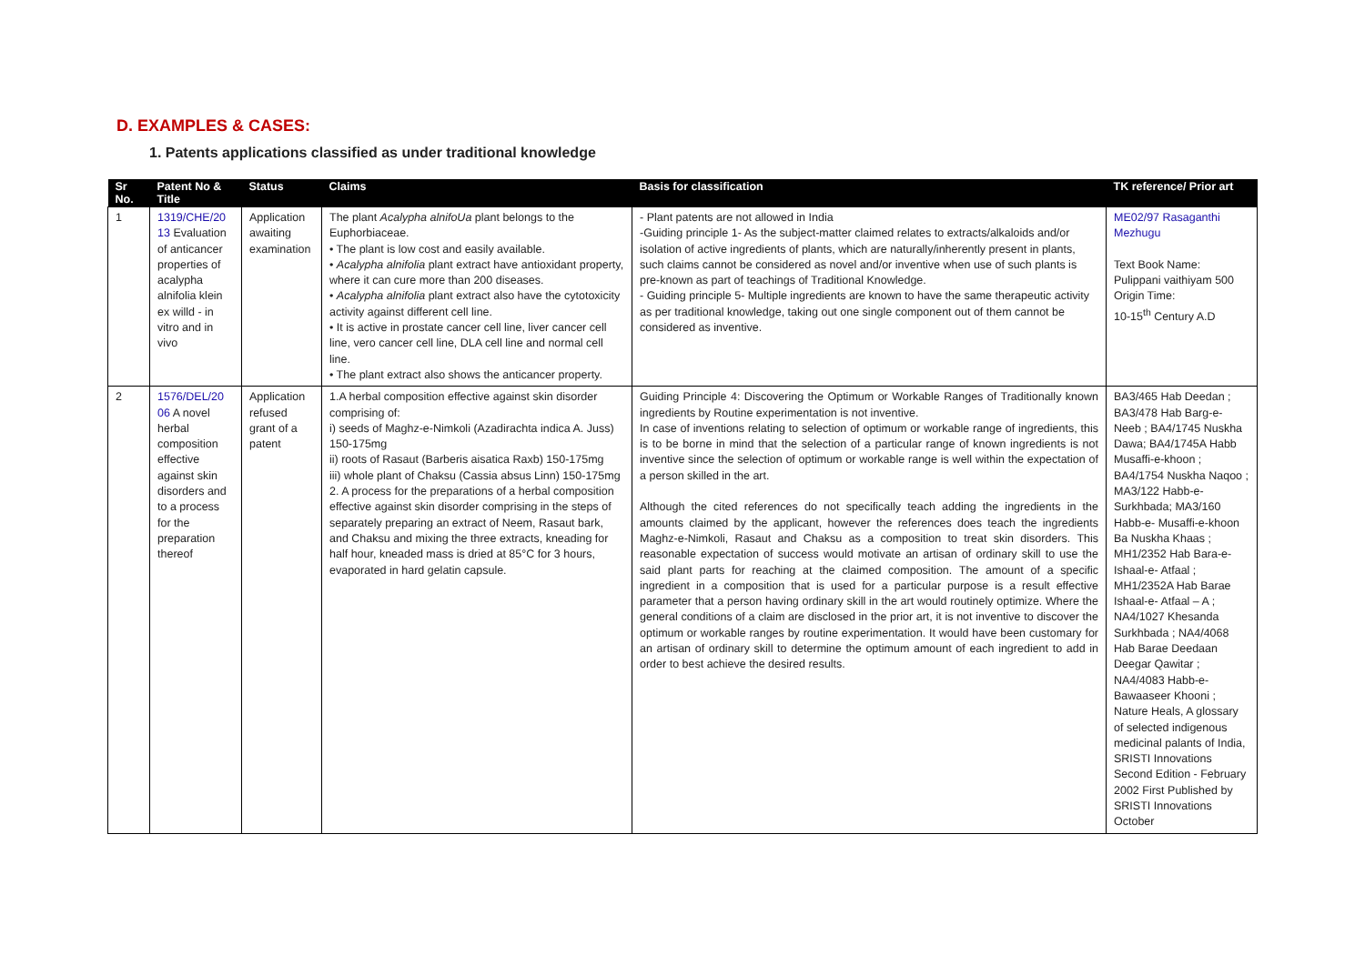D. EXAMPLES & CASES:
1. Patents applications classified as under traditional knowledge
| Sr No. | Patent No & Title | Status | Claims | Basis for classification | TK reference/ Prior art |
| --- | --- | --- | --- | --- | --- |
| 1 | 1319/CHE/20 13 Evaluation of anticancer properties of acalypha alnifolia klein ex willd - in vitro and in vivo | Application awaiting examination | The plant Acalypha alnifoUa plant belongs to the Euphorbiaceae. • The plant is low cost and easily available. • Acalypha alnifolia plant extract have antioxidant property, where it can cure more than 200 diseases. • Acalypha alnifolia plant extract also have the cytotoxicity activity against different cell line. • It is active in prostate cancer cell line, liver cancer cell line, vero cancer cell line, DLA cell line and normal cell line. • The plant extract also shows the anticancer property. | - Plant patents are not allowed in India -Guiding principle 1- As the subject-matter claimed relates to extracts/alkaloids and/or isolation of active ingredients of plants, which are naturally/inherently present in plants, such claims cannot be considered as novel and/or inventive when use of such plants is pre-known as part of teachings of Traditional Knowledge. - Guiding principle 5- Multiple ingredients are known to have the same therapeutic activity as per traditional knowledge, taking out one single component out of them cannot be considered as inventive. | ME02/97 Rasaganthi Mezhugu Text Book Name: Pulippani vaithiyam 500 Origin Time: 10-15<sup>th</sup> Century A.D |
| 2 | 1576/DEL/20 06 A novel herbal composition effective against skin disorders and to a process for the preparation thereof | Application refused grant of a patent | 1.A herbal composition effective against skin disorder comprising of: i) seeds of Maghz-e-Nimkoli (Azadirachta indica A. Juss) 150-175mg ii) roots of Rasaut (Barberis aisatica Raxb) 150-175mg iii) whole plant of Chaksu (Cassia absus Linn) 150-175mg 2. A process for the preparations of a herbal composition effective against skin disorder comprising in the steps of separately preparing an extract of Neem, Rasaut bark, and Chaksu and mixing the three extracts, kneading for half hour, kneaded mass is dried at 85°C for 3 hours, evaporated in hard gelatin capsule. | Guiding Principle 4: Discovering the Optimum or Workable Ranges of Traditionally known ingredients by Routine experimentation is not inventive. In case of inventions relating to selection of optimum or workable range of ingredients, this is to be borne in mind that the selection of a particular range of known ingredients is not inventive since the selection of optimum or workable range is well within the expectation of a person skilled in the art. Although the cited references do not specifically teach adding the ingredients in the amounts claimed by the applicant, however the references does teach the ingredients Maghz-e-Nimkoli, Rasaut and Chaksu as a composition to treat skin disorders. This reasonable expectation of success would motivate an artisan of ordinary skill to use the said plant parts for reaching at the claimed composition. The amount of a specific ingredient in a composition that is used for a particular purpose is a result effective parameter that a person having ordinary skill in the art would routinely optimize. Where the general conditions of a claim are disclosed in the prior art, it is not inventive to discover the optimum or workable ranges by routine experimentation. It would have been customary for an artisan of ordinary skill to determine the optimum amount of each ingredient to add in order to best achieve the desired results. | BA3/465 Hab Deedan ; BA3/478 Hab Barg-e-Neeb ; BA4/1745 Nuskha Dawa; BA4/1745A Habb Musaffi-e-khoon ; BA4/1754 Nuskha Naqoo ; MA3/122 Habb-e-Surkhbada; MA3/160 Habb-e- Musaffi-e-khoon Ba Nuskha Khaas ; MH1/2352 Hab Bara-e-Ishaal-e- Atfaal ; MH1/2352A Hab Barae Ishaal-e- Atfaal – A ; NA4/1027 Khesanda Surkhbada ; NA4/4068 Hab Barae Deedaan Deegar Qawitar ; NA4/4083 Habb-e-Bawaaseer Khooni ; Nature Heals, A glossary of selected indigenous medicinal palants of India, SRISTI Innovations Second Edition - February 2002 First Published by SRISTI Innovations October |